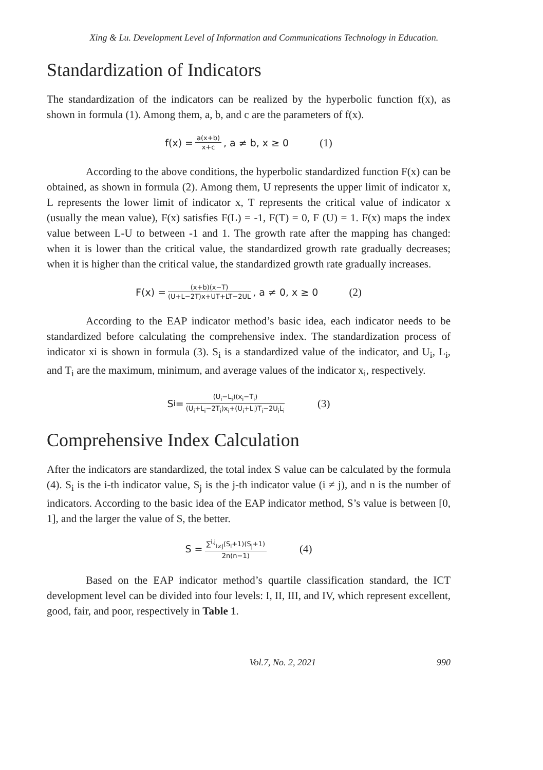Xing & Lu. Development Level of Information and Communications Technology in Education.
Standardization of Indicators
The standardization of the indicators can be realized by the hyperbolic function f(x), as shown in formula (1). Among them, a, b, and c are the parameters of f(x).
f(x) = a(x+b) x+c, a ≠ b, x ≥ 0 (1)
According to the above conditions, the hyperbolic standardized function F(x) can be obtained, as shown in formula (2). Among them, U represents the upper limit of indicator x, L represents the lower limit of indicator x, T represents the critical value of indicator x (usually the mean value), F(x) satisfies F(L) = -1, F(T) = 0, F (U) = 1. F(x) maps the index value between L-U to between -1 and 1. The growth rate after the mapping has changed: when it is lower than the critical value, the standardized growth rate gradually decreases; when it is higher than the critical value, the standardized growth rate gradually increases.
F(x) = (x+b)(x−T) (U+L−2T)x+UT+LT−2UL, a ≠ 0, x ≥ 0 (2)
According to the EAP indicator method’s basic idea, each indicator needs to be standardized before calculating the comprehensive index. The standardization process of indicator xi is shown in formula (3). S<sub>i</sub> is a standardized value of the indicator, and U<sub>i</sub>, L<sub>i</sub>, and T<sub>i</sub> are the maximum, minimum, and average values of the indicator x<sub>i</sub>, respectively.
S<sub>i</sub> = (U<sub>i</sub>−L<sub>i</sub>)(x<sub>i</sub>−T<sub>i</sub>) (U<sub>i</sub>+L<sub>i</sub>−2T<sub>i</sub>)x<sub>i</sub>+(U<sub>i</sub>+L<sub>i</sub>)T<sub>i</sub>−2U<sub>i</sub>L<sub>i</sub> (3)
Comprehensive Index Calculation
After the indicators are standardized, the total index S value can be calculated by the formula (4). S<sub>i</sub> is the i-th indicator value, S<sub>j</sub> is the j-th indicator value (i ≠ j), and n is the number of indicators. According to the basic idea of the EAP indicator method, S’s value is between [0, 1], and the larger the value of S, the better.
S = ∑<sup>i,j</sup><sub>i≠j</sub>(S<sub>i</sub>+1)(S<sub>j</sub>+1) 2n(n−1) (4)
Based on the EAP indicator method’s quartile classification standard, the ICT development level can be divided into four levels: I, II, III, and IV, which represent excellent, good, fair, and poor, respectively in Table 1.
Vol.7, No. 2, 2021 990